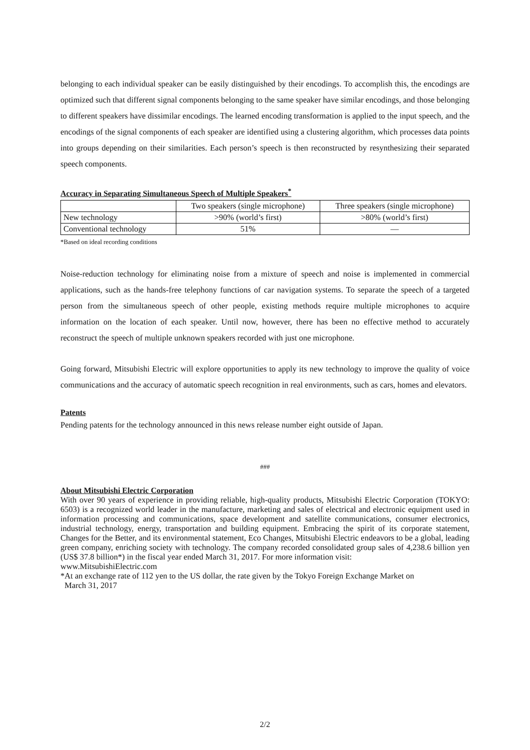belonging to each individual speaker can be easily distinguished by their encodings. To accomplish this, the encodings are optimized such that different signal components belonging to the same speaker have similar encodings, and those belonging to different speakers have dissimilar encodings. The learned encoding transformation is applied to the input speech, and the encodings of the signal components of each speaker are identified using a clustering algorithm, which processes data points into groups depending on their similarities. Each person’s speech is then reconstructed by resynthesizing their separated speech components.
Accuracy in Separating Simultaneous Speech of Multiple Speakers<sup>*</sup>
| | Two speakers (single microphone) | Three speakers (single microphone) |
| --- | --- | --- |
| New technology | >90% (world’s first) | >80% (world’s first) |
| Conventional technology | 51% | — |
*Based on ideal recording conditions
Noise-reduction technology for eliminating noise from a mixture of speech and noise is implemented in commercial applications, such as the hands-free telephony functions of car navigation systems. To separate the speech of a targeted person from the simultaneous speech of other people, existing methods require multiple microphones to acquire information on the location of each speaker. Until now, however, there has been no effective method to accurately reconstruct the speech of multiple unknown speakers recorded with just one microphone.
Going forward, Mitsubishi Electric will explore opportunities to apply its new technology to improve the quality of voice communications and the accuracy of automatic speech recognition in real environments, such as cars, homes and elevators.
Patents
Pending patents for the technology announced in this news release number eight outside of Japan.
###
About Mitsubishi Electric Corporation
With over 90 years of experience in providing reliable, high-quality products, Mitsubishi Electric Corporation (TOKYO: 6503) is a recognized world leader in the manufacture, marketing and sales of electrical and electronic equipment used in information processing and communications, space development and satellite communications, consumer electronics, industrial technology, energy, transportation and building equipment. Embracing the spirit of its corporate statement, Changes for the Better, and its environmental statement, Eco Changes, Mitsubishi Electric endeavors to be a global, leading green company, enriching society with technology. The company recorded consolidated group sales of 4,238.6 billion yen (US$ 37.8 billion*) in the fiscal year ended March 31, 2017. For more information visit:
www.MitsubishiElectric.com
*At an exchange rate of 112 yen to the US dollar, the rate given by the Tokyo Foreign Exchange Market on
March 31, 2017
2/2